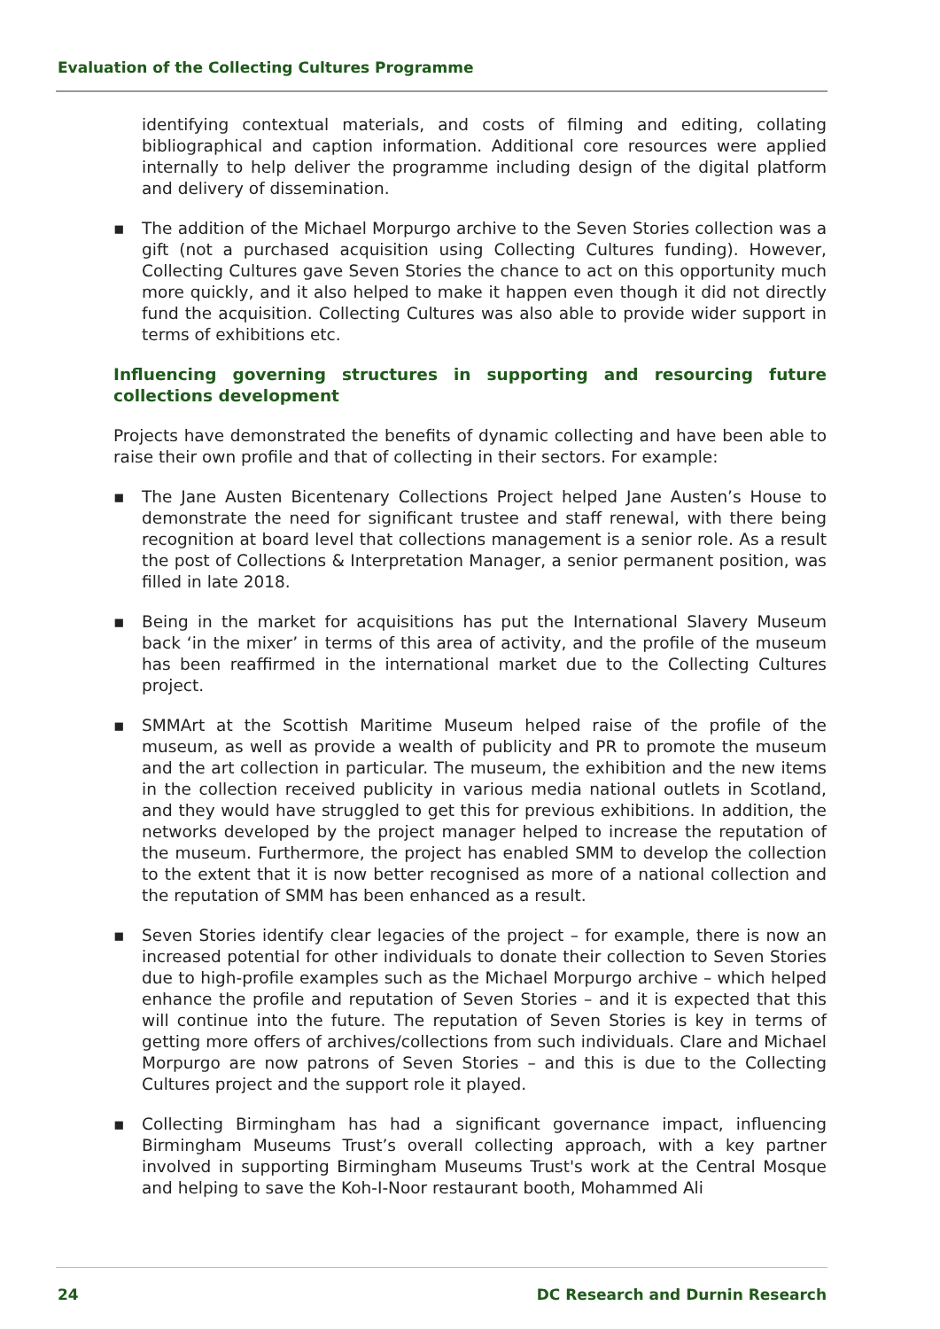Evaluation of the Collecting Cultures Programme
identifying contextual materials, and costs of filming and editing, collating bibliographical and caption information. Additional core resources were applied internally to help deliver the programme including design of the digital platform and delivery of dissemination.
▪ The addition of the Michael Morpurgo archive to the Seven Stories collection was a gift (not a purchased acquisition using Collecting Cultures funding). However, Collecting Cultures gave Seven Stories the chance to act on this opportunity much more quickly, and it also helped to make it happen even though it did not directly fund the acquisition. Collecting Cultures was also able to provide wider support in terms of exhibitions etc.
Influencing governing structures in supporting and resourcing future collections development
Projects have demonstrated the benefits of dynamic collecting and have been able to raise their own profile and that of collecting in their sectors. For example:
▪ The Jane Austen Bicentenary Collections Project helped Jane Austen’s House to demonstrate the need for significant trustee and staff renewal, with there being recognition at board level that collections management is a senior role. As a result the post of Collections & Interpretation Manager, a senior permanent position, was filled in late 2018.
▪ Being in the market for acquisitions has put the International Slavery Museum back ‘in the mixer’ in terms of this area of activity, and the profile of the museum has been reaffirmed in the international market due to the Collecting Cultures project.
▪ SMMArt at the Scottish Maritime Museum helped raise of the profile of the museum, as well as provide a wealth of publicity and PR to promote the museum and the art collection in particular. The museum, the exhibition and the new items in the collection received publicity in various media national outlets in Scotland, and they would have struggled to get this for previous exhibitions. In addition, the networks developed by the project manager helped to increase the reputation of the museum. Furthermore, the project has enabled SMM to develop the collection to the extent that it is now better recognised as more of a national collection and the reputation of SMM has been enhanced as a result.
▪ Seven Stories identify clear legacies of the project – for example, there is now an increased potential for other individuals to donate their collection to Seven Stories due to high-profile examples such as the Michael Morpurgo archive – which helped enhance the profile and reputation of Seven Stories – and it is expected that this will continue into the future. The reputation of Seven Stories is key in terms of getting more offers of archives/collections from such individuals. Clare and Michael Morpurgo are now patrons of Seven Stories – and this is due to the Collecting Cultures project and the support role it played.
▪ Collecting Birmingham has had a significant governance impact, influencing Birmingham Museums Trust’s overall collecting approach, with a key partner involved in supporting Birmingham Museums Trust's work at the Central Mosque and helping to save the Koh-I-Noor restaurant booth, Mohammed Ali
24 DC Research and Durnin Research